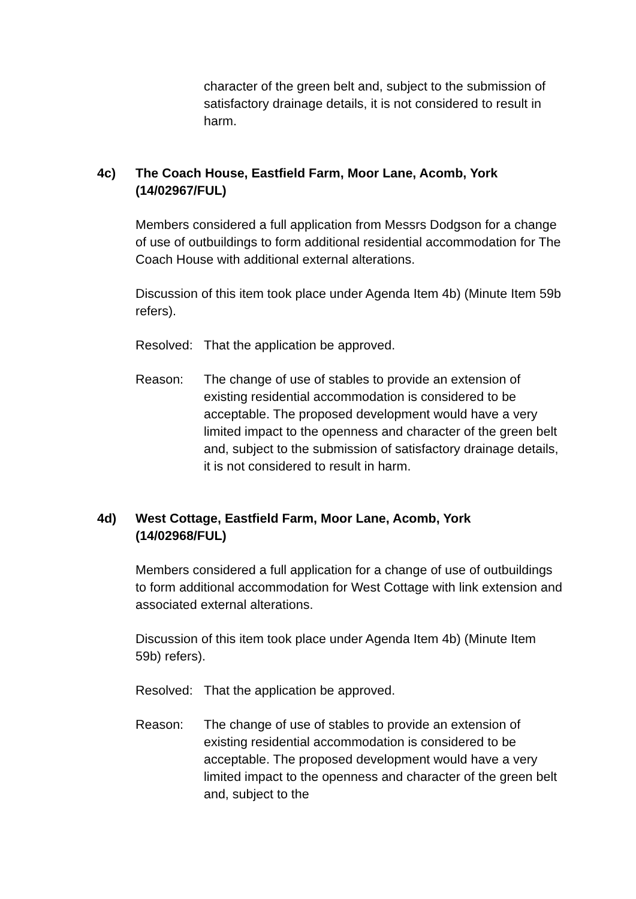character of the green belt and, subject to the submission of satisfactory drainage details, it is not considered to result in harm.
4c) The Coach House, Eastfield Farm, Moor Lane, Acomb, York (14/02967/FUL)
Members considered a full application from Messrs Dodgson for a change of use of outbuildings to form additional residential accommodation for The Coach House with additional external alterations.
Discussion of this item took place under Agenda Item 4b) (Minute Item 59b refers).
Resolved: That the application be approved.
Reason: The change of use of stables to provide an extension of existing residential accommodation is considered to be acceptable. The proposed development would have a very limited impact to the openness and character of the green belt and, subject to the submission of satisfactory drainage details, it is not considered to result in harm.
4d) West Cottage, Eastfield Farm, Moor Lane, Acomb, York (14/02968/FUL)
Members considered a full application for a change of use of outbuildings to form additional accommodation for West Cottage with link extension and associated external alterations.
Discussion of this item took place under Agenda Item 4b) (Minute Item 59b) refers).
Resolved: That the application be approved.
Reason: The change of use of stables to provide an extension of existing residential accommodation is considered to be acceptable. The proposed development would have a very limited impact to the openness and character of the green belt and, subject to the